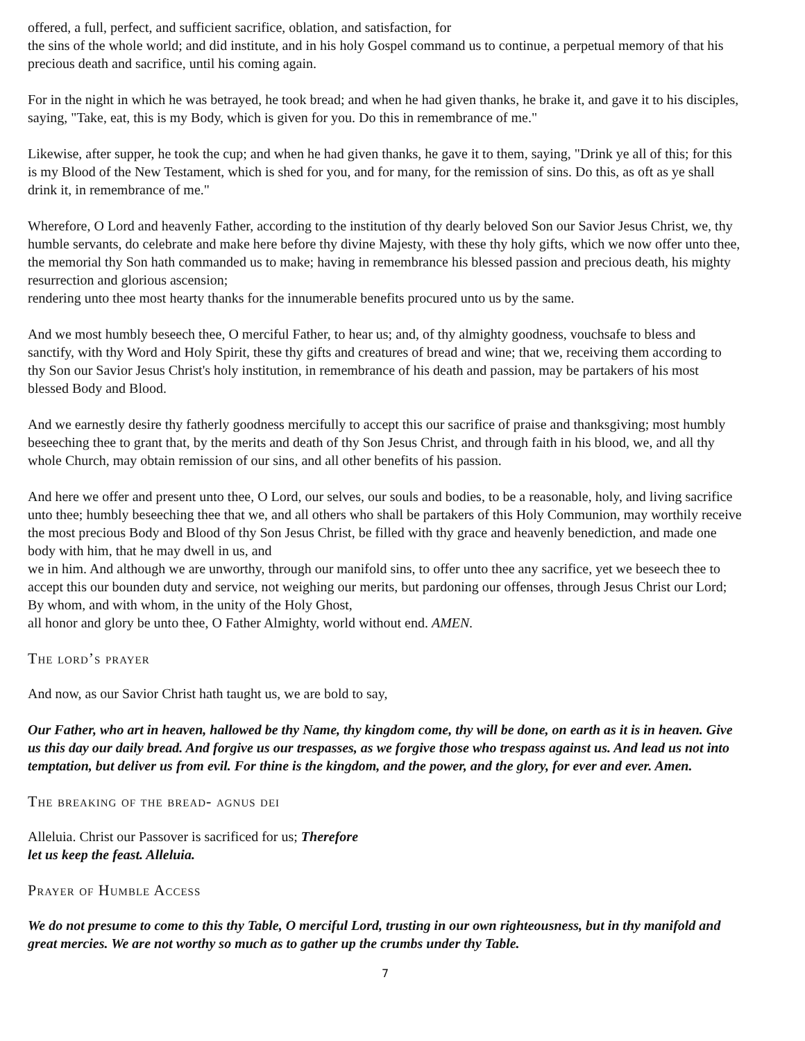offered, a full, perfect, and sufficient sacrifice, oblation, and satisfaction, for
the sins of the whole world; and did institute, and in his holy Gospel command us to continue, a perpetual memory of that his precious death and sacrifice, until his coming again.
For in the night in which he was betrayed, he took bread; and when he had given thanks, he brake it, and gave it to his disciples, saying, "Take, eat, this is my Body, which is given for you. Do this in remembrance of me."
Likewise, after supper, he took the cup; and when he had given thanks, he gave it to them, saying, "Drink ye all of this; for this is my Blood of the New Testament, which is shed for you, and for many, for the remission of sins. Do this, as oft as ye shall drink it, in remembrance of me."
Wherefore, O Lord and heavenly Father, according to the institution of thy dearly beloved Son our Savior Jesus Christ, we, thy humble servants, do celebrate and make here before thy divine Majesty, with these thy holy gifts, which we now offer unto thee, the memorial thy Son hath commanded us to make; having in remembrance his blessed passion and precious death, his mighty resurrection and glorious ascension;
rendering unto thee most hearty thanks for the innumerable benefits procured unto us by the same.
And we most humbly beseech thee, O merciful Father, to hear us; and, of thy almighty goodness, vouchsafe to bless and sanctify, with thy Word and Holy Spirit, these thy gifts and creatures of bread and wine; that we, receiving them according to thy Son our Savior Jesus Christ's holy institution, in remembrance of his death and passion, may be partakers of his most blessed Body and Blood.
And we earnestly desire thy fatherly goodness mercifully to accept this our sacrifice of praise and thanksgiving; most humbly beseeching thee to grant that, by the merits and death of thy Son Jesus Christ, and through faith in his blood, we, and all thy whole Church, may obtain remission of our sins, and all other benefits of his passion.
And here we offer and present unto thee, O Lord, our selves, our souls and bodies, to be a reasonable, holy, and living sacrifice unto thee; humbly beseeching thee that we, and all others who shall be partakers of this Holy Communion, may worthily receive the most precious Body and Blood of thy Son Jesus Christ, be filled with thy grace and heavenly benediction, and made one body with him, that he may dwell in us, and
we in him. And although we are unworthy, through our manifold sins, to offer unto thee any sacrifice, yet we beseech thee to accept this our bounden duty and service, not weighing our merits, but pardoning our offenses, through Jesus Christ our Lord; By whom, and with whom, in the unity of the Holy Ghost,
all honor and glory be unto thee, O Father Almighty, world without end. AMEN.
The lord’s prayer
And now, as our Savior Christ hath taught us, we are bold to say,
Our Father, who art in heaven, hallowed be thy Name, thy kingdom come, thy will be done, on earth as it is in heaven. Give us this day our daily bread. And forgive us our trespasses, as we forgive those who trespass against us. And lead us not into temptation, but deliver us from evil. For thine is the kingdom, and the power, and the glory, for ever and ever. Amen.
The breaking of the bread- agnus dei
Alleluia. Christ our Passover is sacrificed for us; Therefore
let us keep the feast. Alleluia.
Prayer of Humble Access
We do not presume to come to this thy Table, O merciful Lord, trusting in our own righteousness, but in thy manifold and great mercies. We are not worthy so much as to gather up the crumbs under thy Table.
7